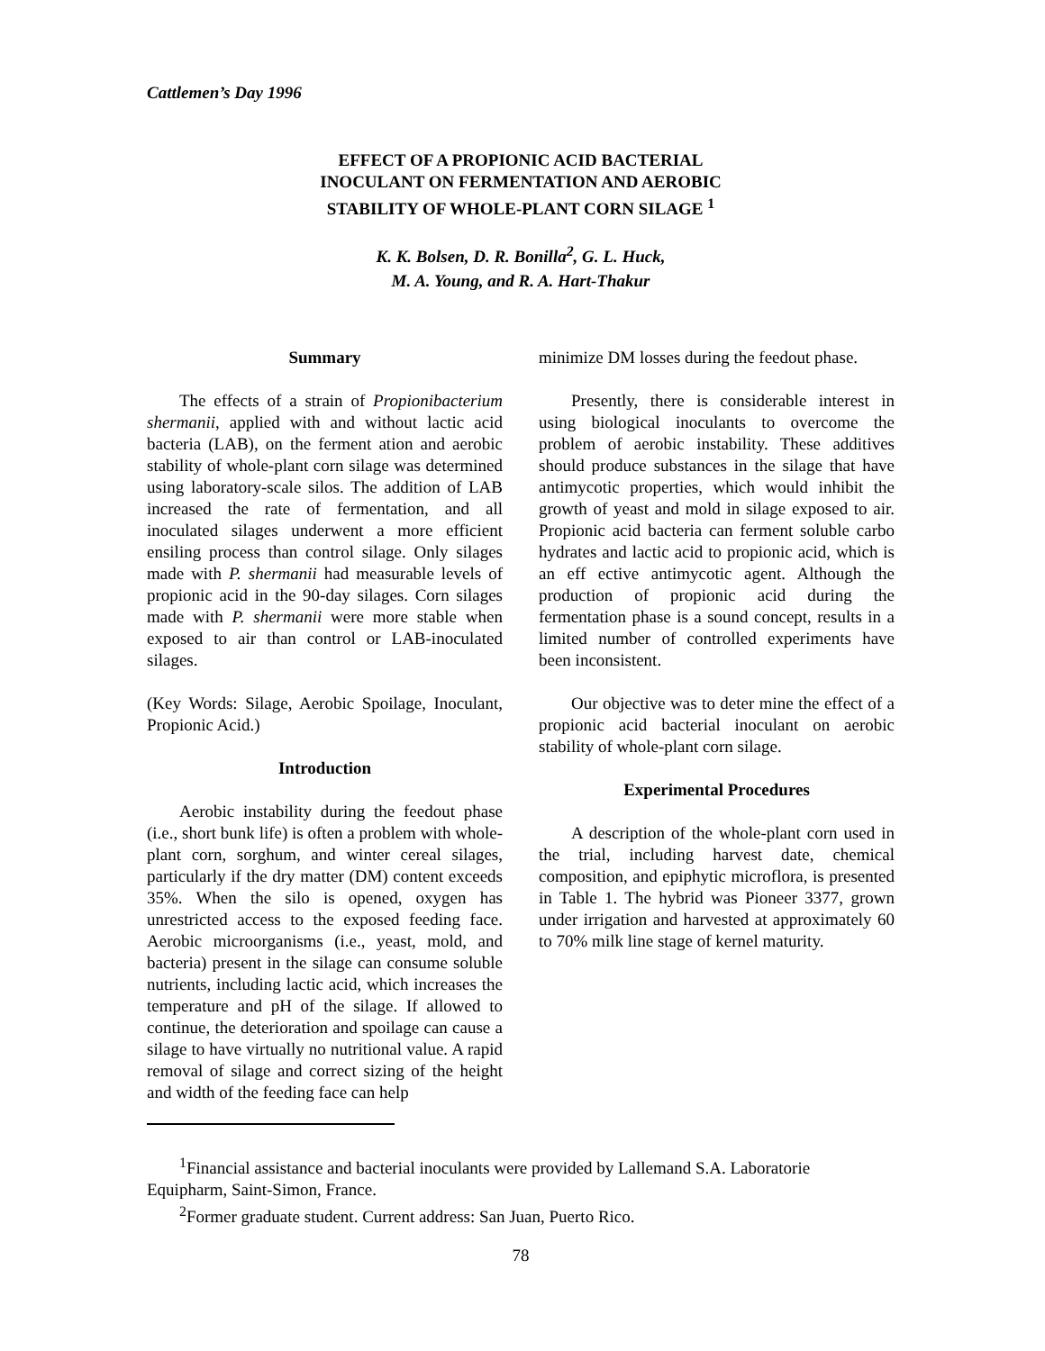Cattlemen’s Day 1996
EFFECT OF A PROPIONIC ACID BACTERIAL
INOCULANT ON FERMENTATION AND AEROBIC
STABILITY OF WHOLE-PLANT CORN SILAGE <sup>1</sup>
K. K. Bolsen, D. R. Bonilla<sup>2</sup>, G. L. Huck,
M. A. Young, and R. A. Hart-Thakur
Summary
The effects of a strain of Propionibacterium shermanii, applied with and without lactic acid bacteria (LAB), on the ferment ation and aerobic stability of whole-plant corn silage was determined using laboratory-scale silos. The addition of LAB increased the rate of fermentation, and all inoculated silages underwent a more efficient ensiling process than control silage. Only silages made with P. shermanii had measurable levels of propionic acid in the 90-day silages. Corn silages made with P. shermanii were more stable when exposed to air than control or LAB-inoculated silages.
(Key Words: Silage, Aerobic Spoilage, Inoculant, Propionic Acid.)
Introduction
Aerobic instability during the feedout phase (i.e., short bunk life) is often a problem with whole-plant corn, sorghum, and winter cereal silages, particularly if the dry matter (DM) content exceeds 35%. When the silo is opened, oxygen has unrestricted access to the exposed feeding face. Aerobic microorganisms (i.e., yeast, mold, and bacteria) present in the silage can consume soluble nutrients, including lactic acid, which increases the temperature and pH of the silage. If allowed to continue, the deterioration and spoilage can cause a silage to have virtually no nutritional value. A rapid removal of silage and correct sizing of the height and width of the feeding face can help
minimize DM losses during the feedout phase.
Presently, there is considerable interest in using biological inoculants to overcome the problem of aerobic instability. These additives should produce substances in the silage that have antimycotic properties, which would inhibit the growth of yeast and mold in silage exposed to air. Propionic acid bacteria can ferment soluble carbo hydrates and lactic acid to propionic acid, which is an eff ective antimycotic agent. Although the production of propionic acid during the fermentation phase is a sound concept, results in a limited number of controlled experiments have been inconsistent.
Our objective was to deter mine the effect of a propionic acid bacterial inoculant on aerobic stability of whole-plant corn silage.
Experimental Procedures
A description of the whole-plant corn used in the trial, including harvest date, chemical composition, and epiphytic microflora, is presented in Table 1. The hybrid was Pioneer 3377, grown under irrigation and harvested at approximately 60 to 70% milk line stage of kernel maturity.
<sup>1</sup> Financial assistance and bacterial inoculants were provided by Lallemand S.A. Laboratorie Equipharm, Saint-Simon, France.
<sup>2</sup> Former graduate student. Current address: San Juan, Puerto Rico.
78